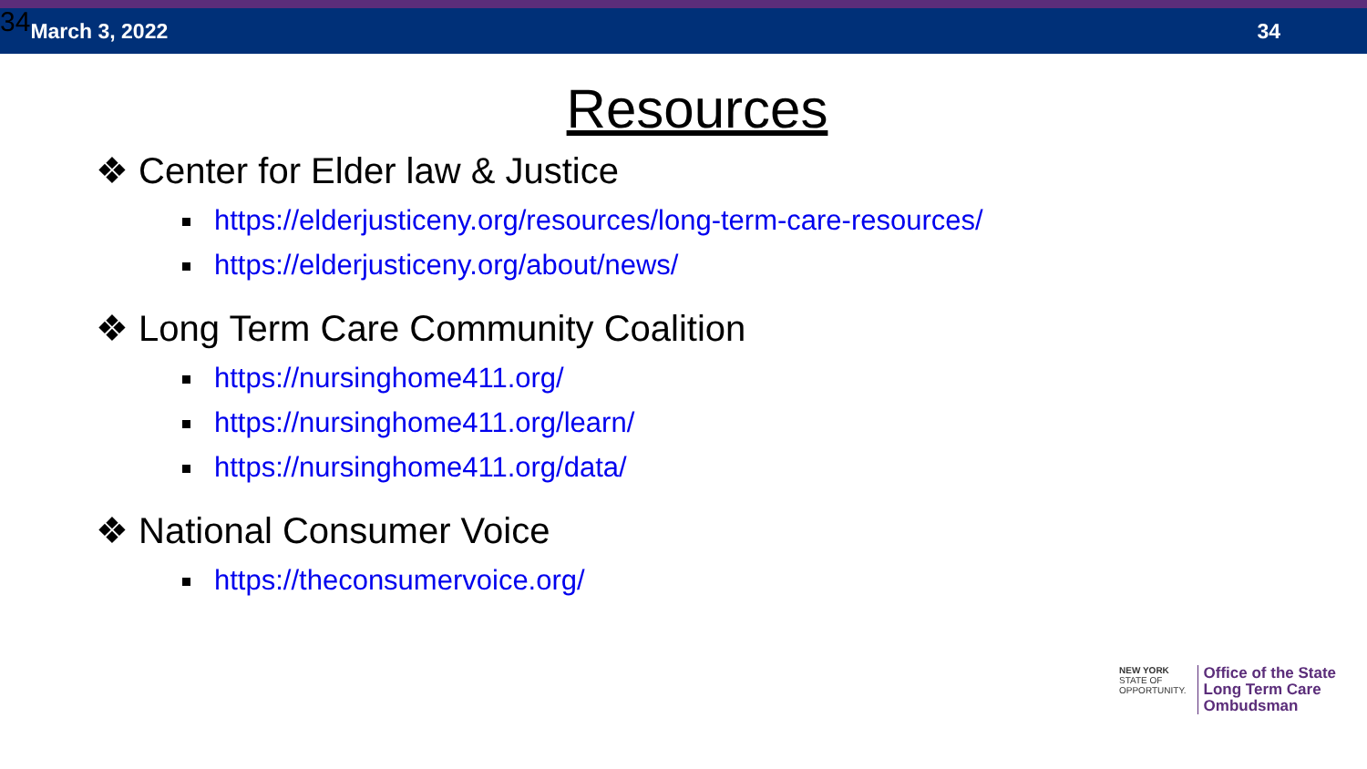34 March 3, 2022 34
Resources
❖ Center for Elder law & Justice
https://elderjusticeny.org/resources/long-term-care-resources/
https://elderjusticeny.org/about/news/
❖ Long Term Care Community Coalition
https://nursinghome411.org/
https://nursinghome411.org/learn/
https://nursinghome411.org/data/
❖ National Consumer Voice
https://theconsumervoice.org/
NEW YORK
STATE OF
OPPORTUNITY.
Office of the State
Long Term Care
Ombudsman